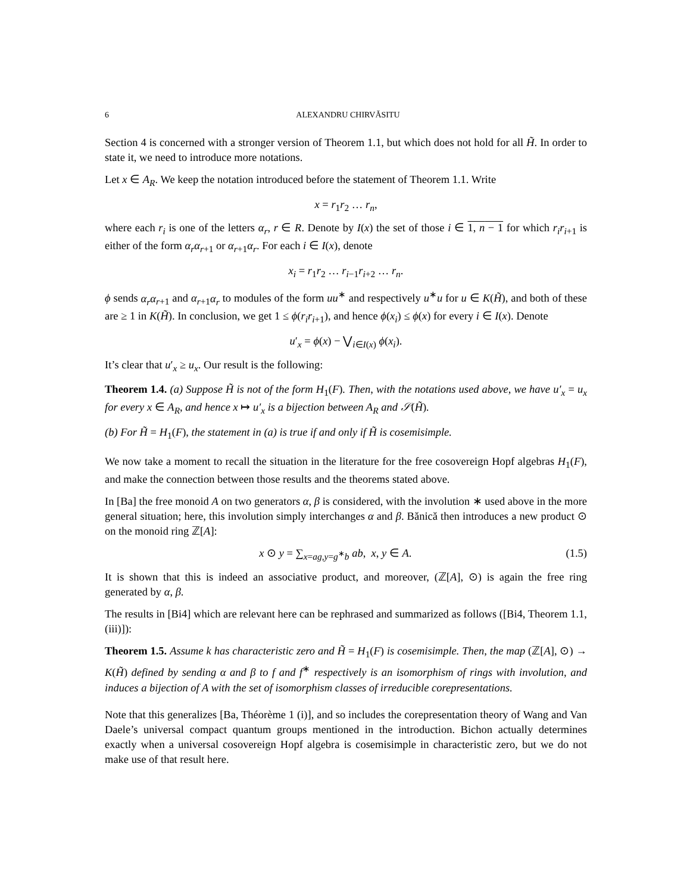6 ALEXANDRU CHIRVĂSITU
Section 4 is concerned with a stronger version of Theorem 1.1, but which does not hold for all H̃. In order to state it, we need to introduce more notations.
Let x ∈ A<sub>R</sub>. We keep the notation introduced before the statement of Theorem 1.1. Write
x = r<sub>1</sub>r<sub>2</sub> … r<sub>n</sub>,
where each r<sub>i</sub> is one of the letters α<sub>r</sub>, r ∈ R. Denote by I(x) the set of those i ∈ 1, n − 1 for which r<sub>i</sub>r<sub>i+1</sub> is either of the form α<sub>r</sub>α<sub>r+1</sub> or α<sub>r+1</sub>α<sub>r</sub>. For each i ∈ I(x), denote
x<sub>i</sub> = r<sub>1</sub>r<sub>2</sub> … r<sub>i−1</sub>r<sub>i+2</sub> … r<sub>n</sub>.
ϕ sends α<sub>r</sub>α<sub>r+1</sub> and α<sub>r+1</sub>α<sub>r</sub> to modules of the form uu<sup>∗</sup> and respectively u<sup>∗</sup>u for u ∈ K(H̃), and both of these are ≥ 1 in K(H̃). In conclusion, we get 1 ≤ ϕ(r<sub>i</sub>r<sub>i+1</sub>), and hence ϕ(x<sub>i</sub>) ≤ ϕ(x) for every i ∈ I(x). Denote
u′<sub>x</sub> = ϕ(x) − ⋁<sub>i∈I(x)</sub> ϕ(x<sub>i</sub>).
It’s clear that u′<sub>x</sub> ≥ u<sub>x</sub>. Our result is the following:
Theorem 1.4. (a) Suppose H̃ is not of the form H<sub>1</sub>(F). Then, with the notations used above, we have u′<sub>x</sub> = u<sub>x</sub> for every x ∈ A<sub>R</sub>, and hence x ↦ u′<sub>x</sub> is a bijection between A<sub>R</sub> and 𝒮(H̃).
(b) For H̃ = H<sub>1</sub>(F), the statement in (a) is true if and only if H̃ is cosemisimple.
We now take a moment to recall the situation in the literature for the free cosovereign Hopf algebras H<sub>1</sub>(F), and make the connection between those results and the theorems stated above.
In [Ba] the free monoid A on two generators α, β is considered, with the involution ∗ used above in the more general situation; here, this involution simply interchanges α and β. Bănică then introduces a new product ⊙ on the monoid ring ℤ[A]:
(1.5) x ⊙ y = ∑<sub>x=ag,y=g<sup>∗</sup>b</sub> ab, x, y ∈ A.
It is shown that this is indeed an associative product, and moreover, (ℤ[A], ⊙) is again the free ring generated by α, β.
The results in [Bi4] which are relevant here can be rephrased and summarized as follows ([Bi4, Theorem 1.1,(iii)]):
Theorem 1.5. Assume k has characteristic zero and H̃ = H<sub>1</sub>(F) is cosemisimple. Then, the map (ℤ[A], ⊙) → K(H̃) defined by sending α and β to f and f<sup>∗</sup> respectively is an isomorphism of rings with involution, and induces a bijection of A with the set of isomorphism classes of irreducible corepresentations.
Note that this generalizes [Ba, Théorème 1 (i)], and so includes the corepresentation theory of Wang and Van Daele’s universal compact quantum groups mentioned in the introduction. Bichon actually determines exactly when a universal cosovereign Hopf algebra is cosemisimple in characteristic zero, but we do not make use of that result here.